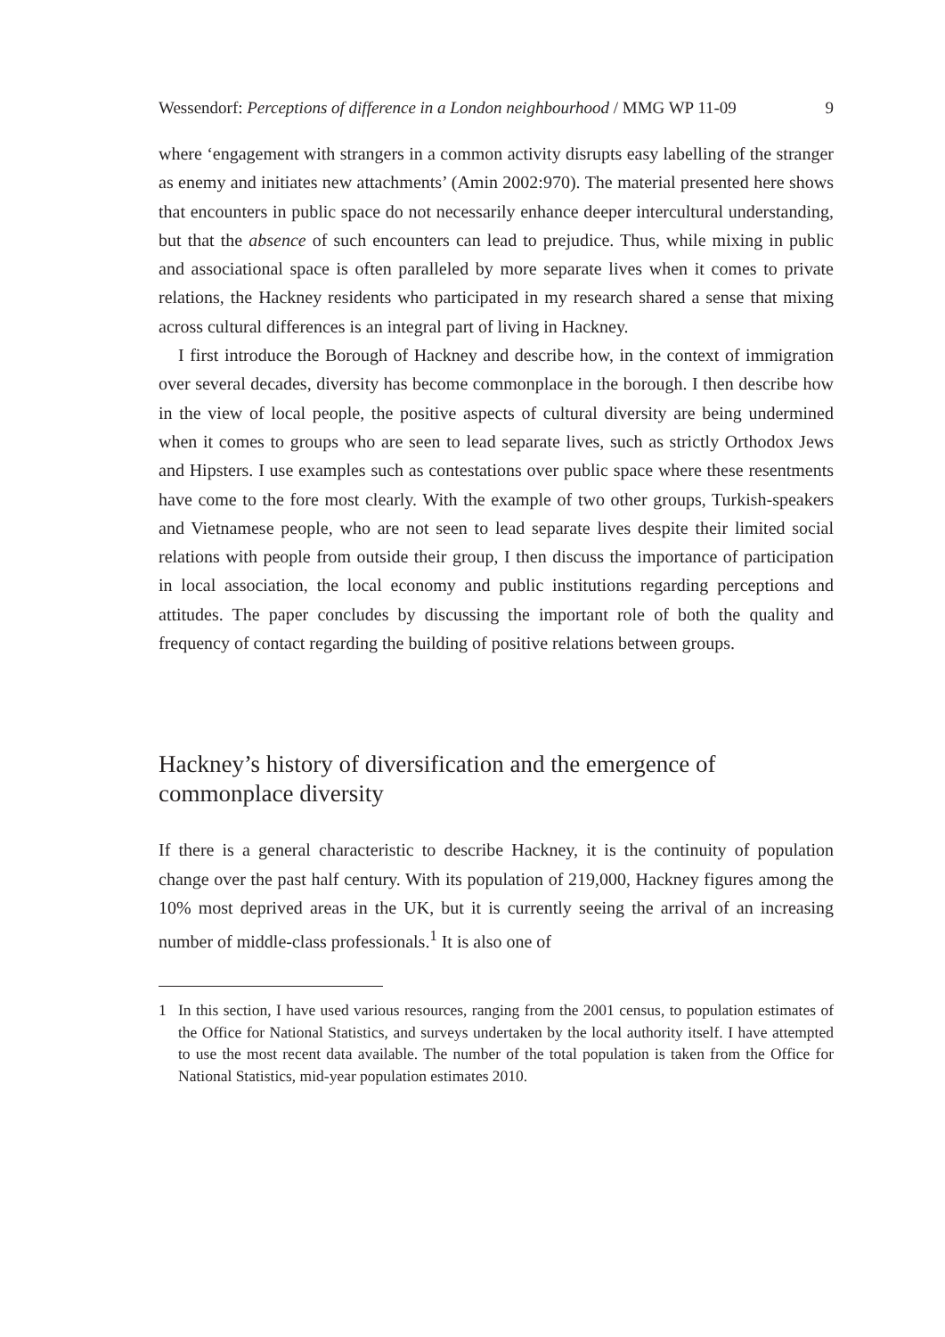Wessendorf: Perceptions of difference in a London neighbourhood / MMG WP 11-09 9
where ‘engagement with strangers in a common activity disrupts easy labelling of the stranger as enemy and initiates new attachments’ (Amin 2002:970). The material presented here shows that encounters in public space do not necessarily enhance deeper intercultural understanding, but that the absence of such encounters can lead to prejudice. Thus, while mixing in public and associational space is often paralleled by more separate lives when it comes to private relations, the Hackney residents who participated in my research shared a sense that mixing across cultural differences is an integral part of living in Hackney.
I first introduce the Borough of Hackney and describe how, in the context of immigration over several decades, diversity has become commonplace in the borough. I then describe how in the view of local people, the positive aspects of cultural diversity are being undermined when it comes to groups who are seen to lead separate lives, such as strictly Orthodox Jews and Hipsters. I use examples such as contestations over public space where these resentments have come to the fore most clearly. With the example of two other groups, Turkish-speakers and Vietnamese people, who are not seen to lead separate lives despite their limited social relations with people from outside their group, I then discuss the importance of participation in local association, the local economy and public institutions regarding perceptions and attitudes. The paper concludes by discussing the important role of both the quality and frequency of contact regarding the building of positive relations between groups.
Hackney’s history of diversification and the emergence of commonplace diversity
If there is a general characteristic to describe Hackney, it is the continuity of population change over the past half century. With its population of 219,000, Hackney figures among the 10% most deprived areas in the UK, but it is currently seeing the arrival of an increasing number of middle-class professionals.<sup>1</sup> It is also one of
1 In this section, I have used various resources, ranging from the 2001 census, to population estimates of the Office for National Statistics, and surveys undertaken by the local authority itself. I have attempted to use the most recent data available. The number of the total population is taken from the Office for National Statistics, mid-year population estimates 2010.